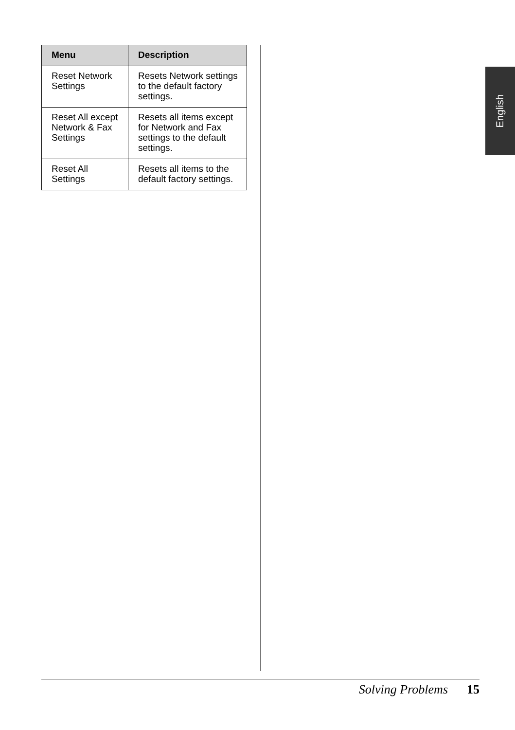| Menu | Description |
| --- | --- |
| Reset Network Settings | Resets Network settings to the default factory settings. |
| Reset All except Network & Fax Settings | Resets all items except for Network and Fax settings to the default settings. |
| Reset All Settings | Resets all items to the default factory settings. |
English
Solving Problems 15